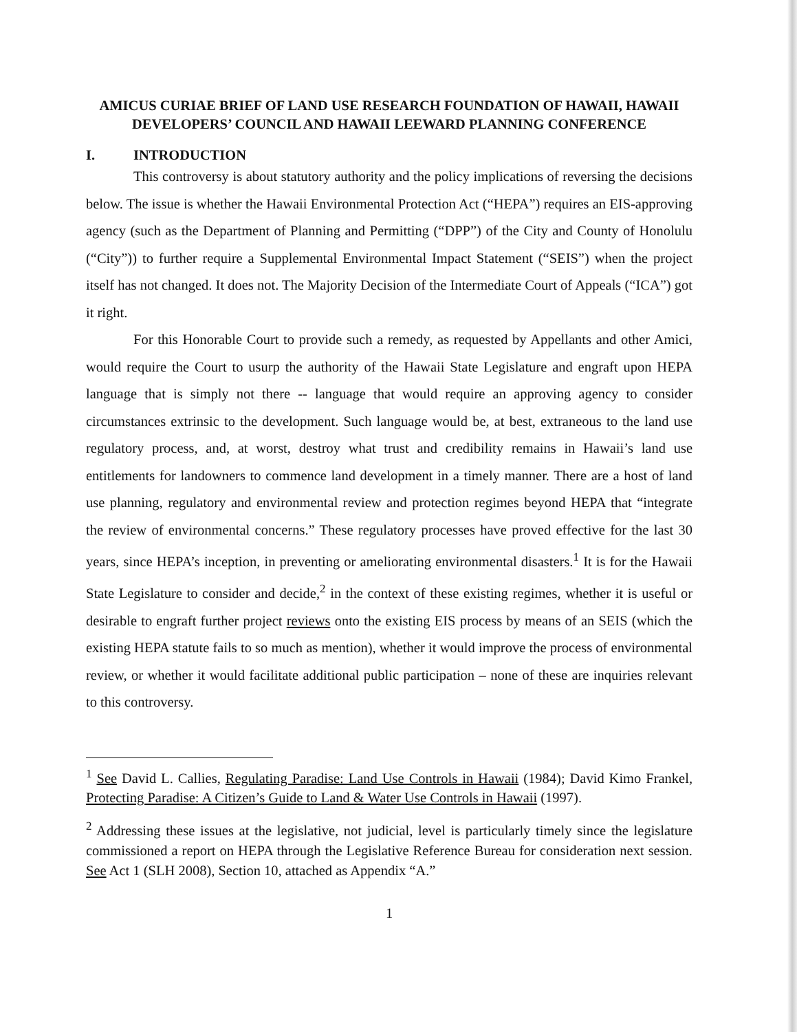AMICUS CURIAE BRIEF OF LAND USE RESEARCH FOUNDATION OF HAWAII, HAWAII DEVELOPERS’ COUNCIL AND HAWAII LEEWARD PLANNING CONFERENCE
I. INTRODUCTION
This controversy is about statutory authority and the policy implications of reversing the decisions below. The issue is whether the Hawaii Environmental Protection Act (“HEPA”) requires an EIS-approving agency (such as the Department of Planning and Permitting (“DPP”) of the City and County of Honolulu (“City”)) to further require a Supplemental Environmental Impact Statement (“SEIS”) when the project itself has not changed. It does not. The Majority Decision of the Intermediate Court of Appeals (“ICA”) got it right.
For this Honorable Court to provide such a remedy, as requested by Appellants and other Amici, would require the Court to usurp the authority of the Hawaii State Legislature and engraft upon HEPA language that is simply not there -- language that would require an approving agency to consider circumstances extrinsic to the development. Such language would be, at best, extraneous to the land use regulatory process, and, at worst, destroy what trust and credibility remains in Hawaii’s land use entitlements for landowners to commence land development in a timely manner. There are a host of land use planning, regulatory and environmental review and protection regimes beyond HEPA that “integrate the review of environmental concerns.” These regulatory processes have proved effective for the last 30 years, since HEPA’s inception, in preventing or ameliorating environmental disasters.<sup>1</sup> It is for the Hawaii State Legislature to consider and decide,<sup>2</sup> in the context of these existing regimes, whether it is useful or desirable to engraft further project reviews onto the existing EIS process by means of an SEIS (which the existing HEPA statute fails to so much as mention), whether it would improve the process of environmental review, or whether it would facilitate additional public participation – none of these are inquiries relevant to this controversy.
<sup>1</sup> See David L. Callies, Regulating Paradise: Land Use Controls in Hawaii (1984); David Kimo Frankel, Protecting Paradise: A Citizen’s Guide to Land & Water Use Controls in Hawaii (1997).
<sup>2</sup> Addressing these issues at the legislative, not judicial, level is particularly timely since the legislature commissioned a report on HEPA through the Legislative Reference Bureau for consideration next session. See Act 1 (SLH 2008), Section 10, attached as Appendix “A.”
1